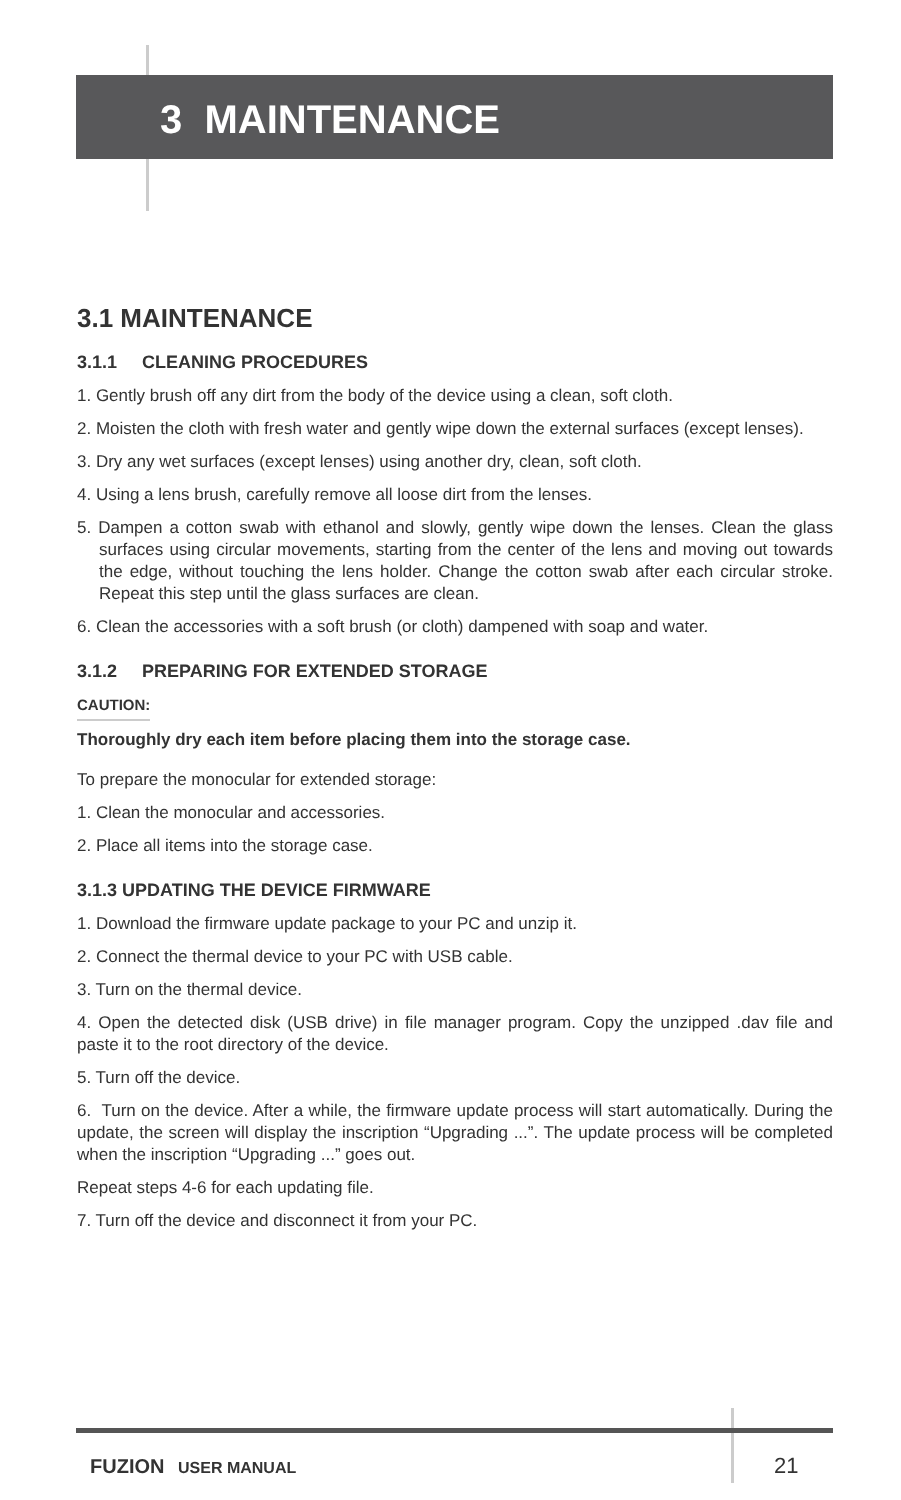3 MAINTENANCE
3.1 MAINTENANCE
3.1.1 CLEANING PROCEDURES
1. Gently brush off any dirt from the body of the device using a clean, soft cloth.
2. Moisten the cloth with fresh water and gently wipe down the external surfaces (except lenses).
3. Dry any wet surfaces (except lenses) using another dry, clean, soft cloth.
4. Using a lens brush, carefully remove all loose dirt from the lenses.
5. Dampen a cotton swab with ethanol and slowly, gently wipe down the lenses. Clean the glass surfaces using circular movements, starting from the center of the lens and moving out towards the edge, without touching the lens holder. Change the cotton swab after each circular stroke. Repeat this step until the glass surfaces are clean.
6. Clean the accessories with a soft brush (or cloth) dampened with soap and water.
3.1.2 PREPARING FOR EXTENDED STORAGE
CAUTION:
Thoroughly dry each item before placing them into the storage case.
To prepare the monocular for extended storage:
1. Clean the monocular and accessories.
2. Place all items into the storage case.
3.1.3 UPDATING THE DEVICE FIRMWARE
1. Download the firmware update package to your PC and unzip it.
2. Connect the thermal device to your PC with USB cable.
3. Turn on the thermal device.
4. Open the detected disk (USB drive) in file manager program. Copy the unzipped .dav file and paste it to the root directory of the device.
5. Turn off the device.
6. Turn on the device. After a while, the firmware update process will start automatically. During the update, the screen will display the inscription “Upgrading ...”. The update process will be completed when the inscription “Upgrading ...” goes out.
Repeat steps 4-6 for each updating file.
7. Turn off the device and disconnect it from your PC.
FUZION USER MANUAL 21